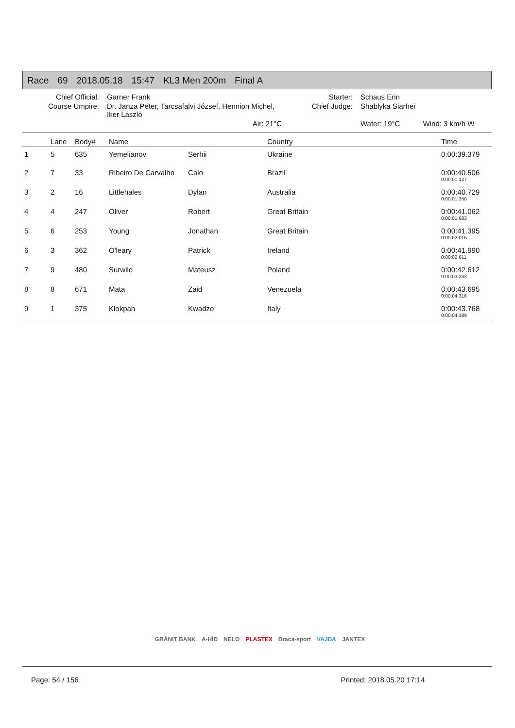Race 69 2018.05.18 15:47 KL3 Men 200m Final A
| Chief Official: | Garner Frank | Starter: | Schaus Erin | |
| Course Umpire: | Dr. Janza Péter, Tarcsafalvi József, Hennion Michel, Iker László | Chief Judge: | Shablyka Siarhei | |
| | Air: 21°C | | Water: 19°C | Wind: 3 km/h W |
| | Lane | Body# | Name | | Country | Time |
| --- | --- | --- | --- | --- | --- | --- |
| 1 | 5 | 635 | Yemelianov | Serhii | Ukraine | 0:00:39.379 |
| 2 | 7 | 33 | Ribeiro De Carvalho | Caio | Brazil | 0:00:40.506 0:00:01.127 |
| 3 | 2 | 16 | Littlehales | Dylan | Australia | 0:00:40.729 0:00:01.350 |
| 4 | 4 | 247 | Oliver | Robert | Great Britain | 0:00:41.062 0:00:01.683 |
| 5 | 6 | 253 | Young | Jonathan | Great Britain | 0:00:41.395 0:00:02.016 |
| 6 | 3 | 362 | O'leary | Patrick | Ireland | 0:00:41.990 0:00:02.611 |
| 7 | 9 | 480 | Surwilo | Mateusz | Poland | 0:00:42.612 0:00:03.233 |
| 8 | 8 | 671 | Mata | Zaid | Venezuela | 0:00:43.695 0:00:04.316 |
| 9 | 1 | 375 | Klokpah | Kwadzo | Italy | 0:00:43.768 0:00:04.389 |
GRÁNIT BANK A-HÍD NELO PLASTEX Braca-sport VAJDA JANTEX
Page: 54 / 156 Printed: 2018.05.20 17:14